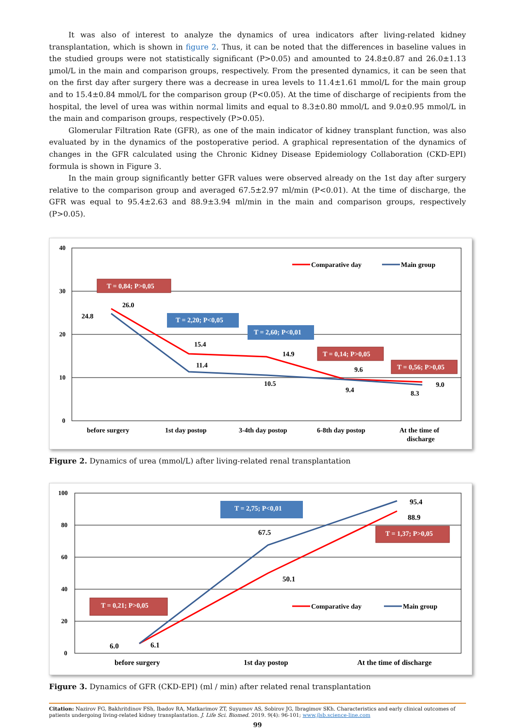It was also of interest to analyze the dynamics of urea indicators after living-related kidney transplantation, which is shown in figure 2. Thus, it can be noted that the differences in baseline values in the studied groups were not statistically significant (P>0.05) and amounted to 24.8±0.87 and 26.0±1.13 µmol/L in the main and comparison groups, respectively. From the presented dynamics, it can be seen that on the first day after surgery there was a decrease in urea levels to 11.4±1.61 mmol/L for the main group and to 15.4±0.84 mmol/L for the comparison group (P<0.05). At the time of discharge of recipients from the hospital, the level of urea was within normal limits and equal to 8.3±0.80 mmol/L and 9.0±0.95 mmol/L in the main and comparison groups, respectively (P>0.05).
Glomerular Filtration Rate (GFR), as one of the main indicator of kidney transplant function, was also evaluated by in the dynamics of the postoperative period. A graphical representation of the dynamics of changes in the GFR calculated using the Chronic Kidney Disease Epidemiology Collaboration (CKD-EPI) formula is shown in Figure 3.
In the main group significantly better GFR values were observed already on the 1st day after surgery relative to the comparison group and averaged 67.5±2.97 ml/min (P<0.01). At the time of discharge, the GFR was equal to 95.4±2.63 and 88.9±3.94 ml/min in the main and comparison groups, respectively (P>0.05).
40
30
20
10
0
24.8
26.0
15.4
11.4
14.9
10.5
9.6
9.4
9.0
8.3
Comparative day
Main group
T = 0,84; P>0,05
T = 2,20; P<0,05
T = 2,60; P<0,01
T = 0,14; P>0,05
T = 0,56; P>0,05
before surgery
1st day postop
3-4th day postop
6-8th day postop
At the time of
discharge
Figure 2. Dynamics of urea (mmol/L) after living-related renal transplantation
100
80
60
40
20
0
6.0
6.1
67.5
50.1
95.4
88.9
Comparative day
Main group
T = 2,75; P<0,01
T = 1,37; P>0,05
T = 0,21; P>0,05
before surgery
1st day postop
At the time of discharge
Figure 3. Dynamics of GFR (CKD-EPI) (ml / min) after related renal transplantation
Citation: Nazirov FG, Bakhritdinov FSh, Ibadov RA, Matkarimov ZT, Suyumov AS, Sobirov JG, Ibragimov SKh. Characteristics and early clinical outcomes of patients undergoing living-related kidney transplantation. J. Life Sci. Biomed. 2019. 9(4): 96-101; www.jlsb.science-line.com
99